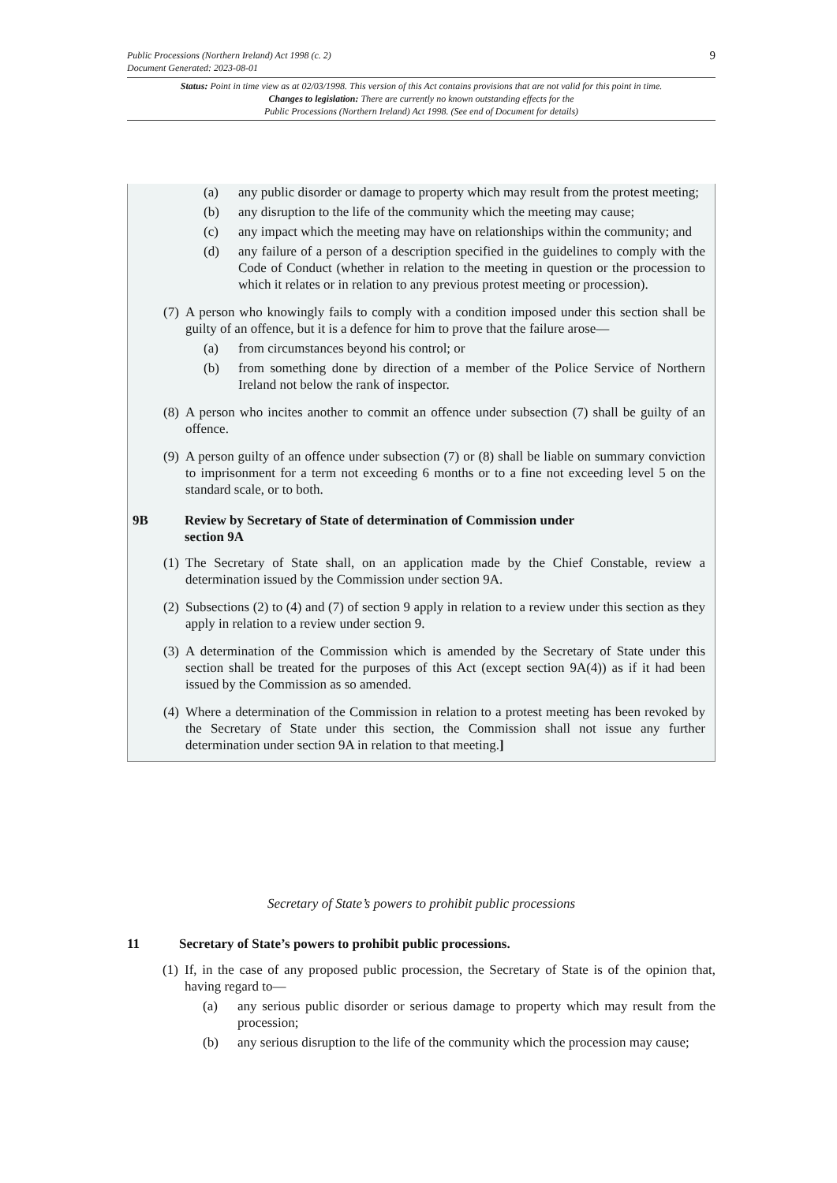9 Public Processions (Northern Ireland) Act 1998 (c. 2)
Document Generated: 2023-08-01
Status: Point in time view as at 02/03/1998. This version of this Act contains provisions that are not valid for this point in time.
Changes to legislation: There are currently no known outstanding effects for the
Public Processions (Northern Ireland) Act 1998. (See end of Document for details)
(a) any public disorder or damage to property which may result from the protest meeting;
(b) any disruption to the life of the community which the meeting may cause;
(c) any impact which the meeting may have on relationships within the community; and
(d) any failure of a person of a description specified in the guidelines to comply with the Code of Conduct (whether in relation to the meeting in question or the procession to which it relates or in relation to any previous protest meeting or procession).
(7) A person who knowingly fails to comply with a condition imposed under this section shall be guilty of an offence, but it is a defence for him to prove that the failure arose—
(a) from circumstances beyond his control; or
(b) from something done by direction of a member of the Police Service of Northern Ireland not below the rank of inspector.
(8) A person who incites another to commit an offence under subsection (7) shall be guilty of an offence.
(9) A person guilty of an offence under subsection (7) or (8) shall be liable on summary conviction to imprisonment for a term not exceeding 6 months or to a fine not exceeding level 5 on the standard scale, or to both.
9B Review by Secretary of State of determination of Commission under
section 9A
(1) The Secretary of State shall, on an application made by the Chief Constable, review a determination issued by the Commission under section 9A.
(2) Subsections (2) to (4) and (7) of section 9 apply in relation to a review under this section as they apply in relation to a review under section 9.
(3) A determination of the Commission which is amended by the Secretary of State under this section shall be treated for the purposes of this Act (except section 9A(4)) as if it had been issued by the Commission as so amended.
(4) Where a determination of the Commission in relation to a protest meeting has been revoked by the Secretary of State under this section, the Commission shall not issue any further determination under section 9A in relation to that meeting.]
Secretary of State’s powers to prohibit public processions
11 Secretary of State’s powers to prohibit public processions.
(1) If, in the case of any proposed public procession, the Secretary of State is of the opinion that, having regard to—
(a) any serious public disorder or serious damage to property which may result from the procession;
(b) any serious disruption to the life of the community which the procession may cause;